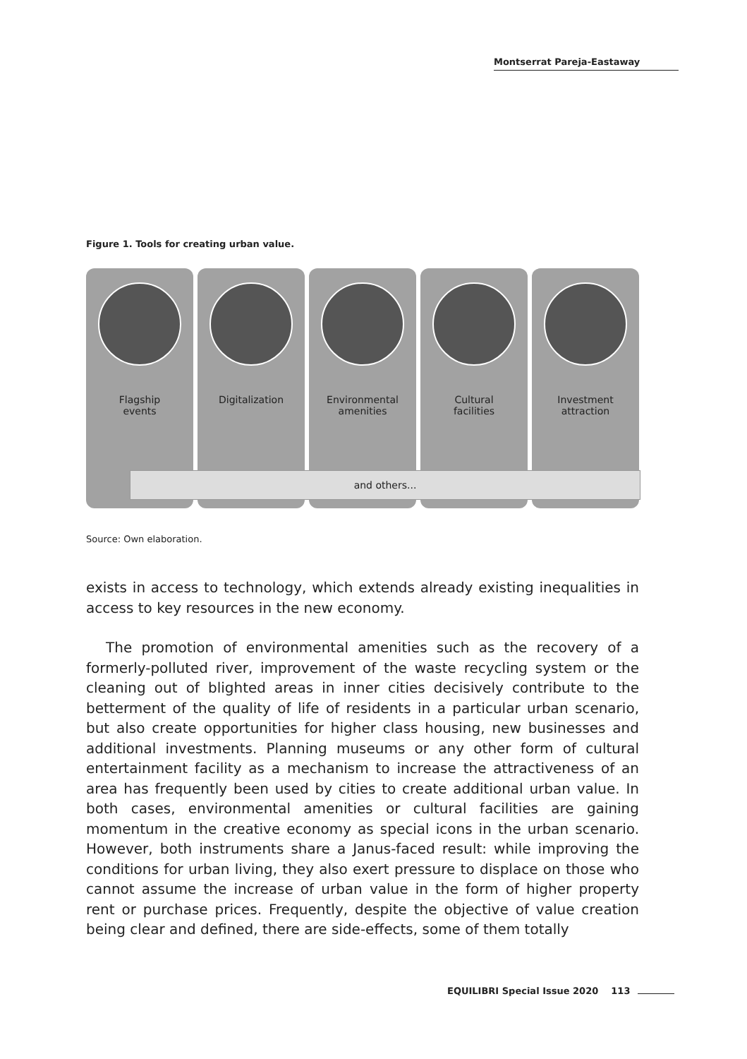Montserrat Pareja-Eastaway
Figure 1. Tools for creating urban value.
Flagship
events
Digitalization Environmental
amenities
Cultural
facilities
Investment
attraction
and others...
Source: Own elaboration.
exists in access to technology, which extends already existing inequalities in access to key resources in the new economy.
The promotion of environmental amenities such as the recovery of a formerly-polluted river, improvement of the waste recycling system or the cleaning out of blighted areas in inner cities decisively contribute to the betterment of the quality of life of residents in a particular urban scenario, but also create opportunities for higher class housing, new businesses and additional investments. Planning museums or any other form of cultural entertainment facility as a mechanism to increase the attractiveness of an area has frequently been used by cities to create additional urban value. In both cases, environmental amenities or cultural facilities are gaining momentum in the creative economy as special icons in the urban scenario. However, both instruments share a Janus-faced result: while improving the conditions for urban living, they also exert pressure to displace on those who cannot assume the increase of urban value in the form of higher property rent or purchase prices. Frequently, despite the objective of value creation being clear and defined, there are side-effects, some of them totally
EQUILIBRI Special Issue 2020 113